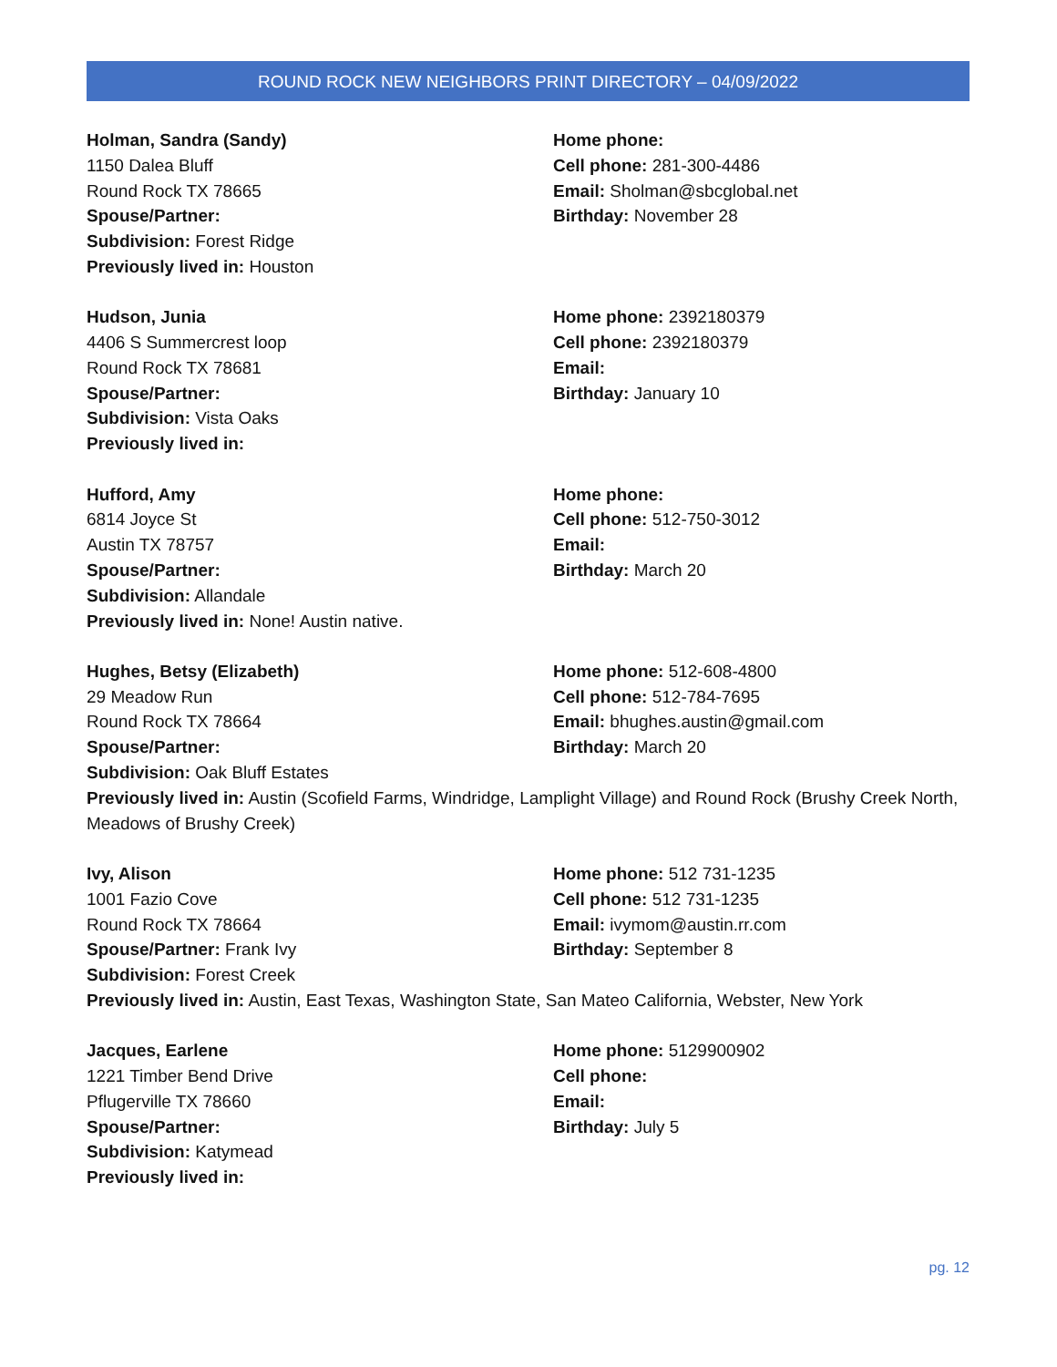ROUND ROCK NEW NEIGHBORS PRINT DIRECTORY – 04/09/2022
Holman, Sandra (Sandy)
1150 Dalea Bluff
Round Rock TX 78665
Spouse/Partner:
Subdivision: Forest Ridge
Previously lived in: Houston
Home phone:
Cell phone: 281-300-4486
Email: Sholman@sbcglobal.net
Birthday: November 28
Hudson, Junia
4406 S Summercrest loop
Round Rock TX 78681
Spouse/Partner:
Subdivision: Vista Oaks
Previously lived in:
Home phone: 2392180379
Cell phone: 2392180379
Email:
Birthday: January 10
Hufford, Amy
6814 Joyce St
Austin TX 78757
Spouse/Partner:
Subdivision: Allandale
Previously lived in: None! Austin native.
Home phone:
Cell phone: 512-750-3012
Email:
Birthday: March 20
Hughes, Betsy (Elizabeth)
29 Meadow Run
Round Rock TX 78664
Spouse/Partner:
Subdivision: Oak Bluff Estates
Home phone: 512-608-4800
Cell phone: 512-784-7695
Email: bhughes.austin@gmail.com
Birthday: March 20
Previously lived in: Austin (Scofield Farms, Windridge, Lamplight Village) and Round Rock (Brushy Creek North, Meadows of Brushy Creek)
Ivy, Alison
1001 Fazio Cove
Round Rock TX 78664
Spouse/Partner: Frank Ivy
Subdivision: Forest Creek
Home phone: 512 731-1235
Cell phone: 512 731-1235
Email: ivymom@austin.rr.com
Birthday: September 8
Previously lived in: Austin, East Texas, Washington State, San Mateo California, Webster, New York
Jacques, Earlene
1221 Timber Bend Drive
Pflugerville TX 78660
Spouse/Partner:
Subdivision: Katymead
Previously lived in:
Home phone: 5129900902
Cell phone:
Email:
Birthday: July 5
pg. 12